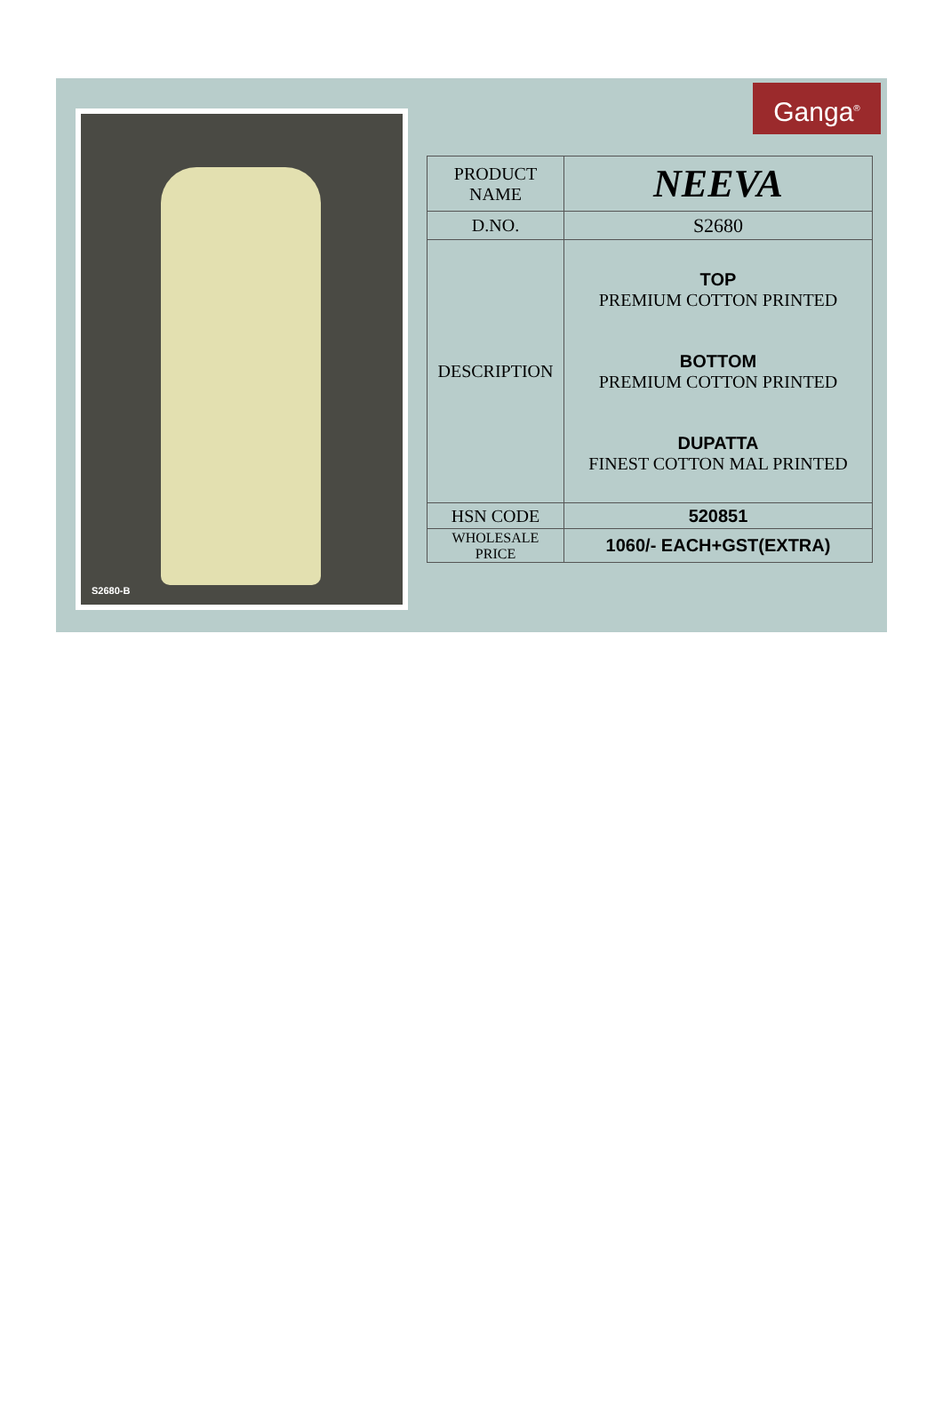S2680-B
Ganga<sup>®</sup>
| PRODUCT NAME | NEEVA |
| D.NO. | S2680 |
| DESCRIPTION | TOP PREMIUM COTTON PRINTED BOTTOM PREMIUM COTTON PRINTED DUPATTA FINEST COTTON MAL PRINTED |
| HSN CODE | 520851 |
| WHOLESALE PRICE | 1060/- EACH+GST(EXTRA) |